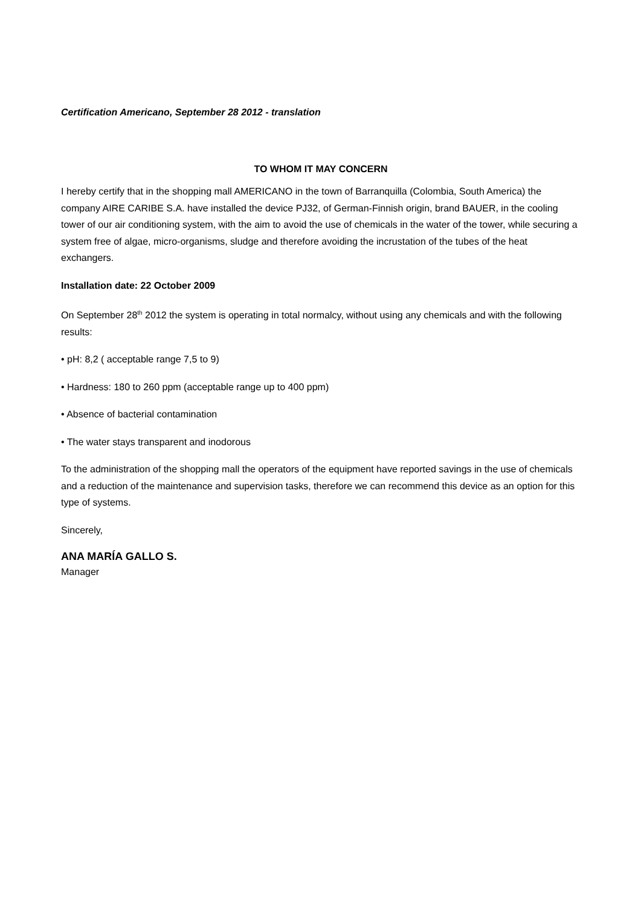Certification Americano, September 28 2012 - translation
TO WHOM IT MAY CONCERN
I hereby certify that in the shopping mall AMERICANO in the town of Barranquilla (Colombia, South America) the company AIRE CARIBE S.A. have installed the device PJ32, of German-Finnish origin, brand BAUER, in the cooling tower of our air conditioning system, with the aim to avoid the use of chemicals in the water of the tower, while securing a system free of algae, micro-organisms, sludge and therefore avoiding the incrustation of the tubes of the heat exchangers.
Installation date: 22 October 2009
On September 28<sup>th</sup> 2012 the system is operating in total normalcy, without using any chemicals and with the following results:
• pH: 8,2 ( acceptable range 7,5 to 9)
• Hardness: 180 to 260 ppm (acceptable range up to 400 ppm)
• Absence of bacterial contamination
• The water stays transparent and inodorous
To the administration of the shopping mall the operators of the equipment have reported savings in the use of chemicals and a reduction of the maintenance and supervision tasks, therefore we can recommend this device as an option for this type of systems.
Sincerely,
ANA MARÍA GALLO S.
Manager